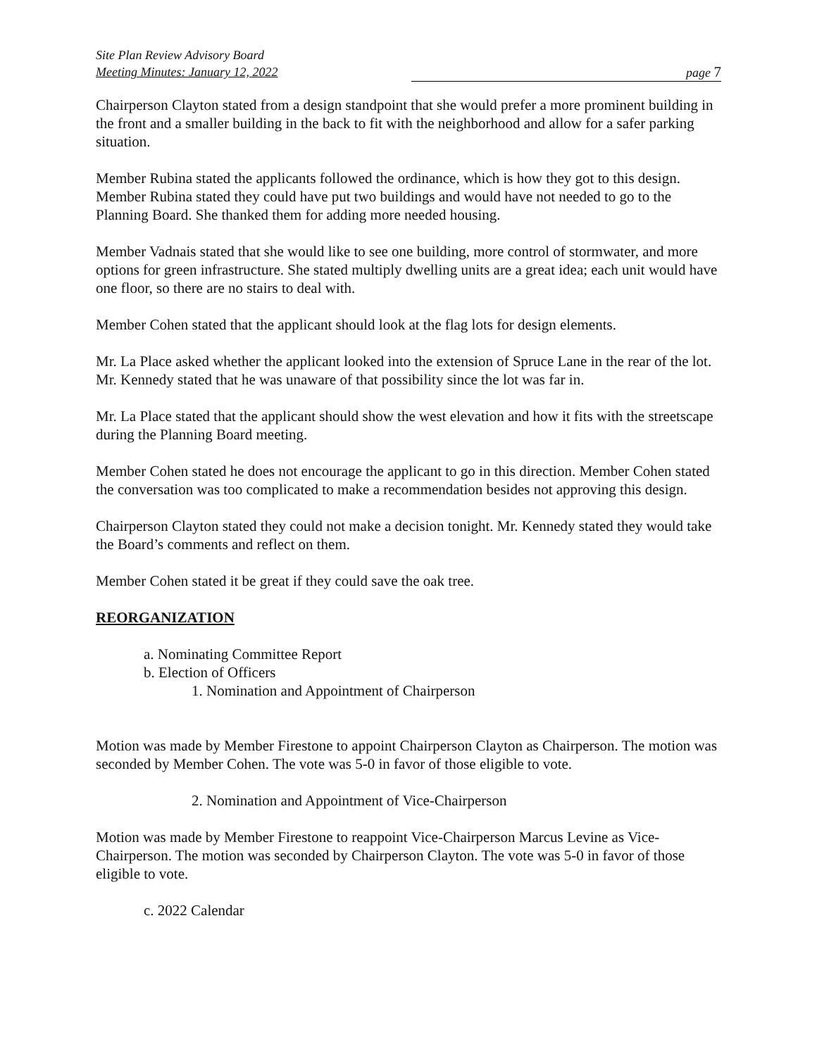Site Plan Review Advisory Board
Meeting Minutes: January 12, 2022
page 7
Chairperson Clayton stated from a design standpoint that she would prefer a more prominent building in the front and a smaller building in the back to fit with the neighborhood and allow for a safer parking situation.
Member Rubina stated the applicants followed the ordinance, which is how they got to this design. Member Rubina stated they could have put two buildings and would have not needed to go to the Planning Board. She thanked them for adding more needed housing.
Member Vadnais stated that she would like to see one building, more control of stormwater, and more options for green infrastructure. She stated multiply dwelling units are a great idea; each unit would have one floor, so there are no stairs to deal with.
Member Cohen stated that the applicant should look at the flag lots for design elements.
Mr. La Place asked whether the applicant looked into the extension of Spruce Lane in the rear of the lot. Mr. Kennedy stated that he was unaware of that possibility since the lot was far in.
Mr. La Place stated that the applicant should show the west elevation and how it fits with the streetscape during the Planning Board meeting.
Member Cohen stated he does not encourage the applicant to go in this direction. Member Cohen stated the conversation was too complicated to make a recommendation besides not approving this design.
Chairperson Clayton stated they could not make a decision tonight. Mr. Kennedy stated they would take the Board’s comments and reflect on them.
Member Cohen stated it be great if they could save the oak tree.
REORGANIZATION
a. Nominating Committee Report
b. Election of Officers
1. Nomination and Appointment of Chairperson
Motion was made by Member Firestone to appoint Chairperson Clayton as Chairperson. The motion was seconded by Member Cohen. The vote was 5-0 in favor of those eligible to vote.
2. Nomination and Appointment of Vice-Chairperson
Motion was made by Member Firestone to reappoint Vice-Chairperson Marcus Levine as Vice-Chairperson. The motion was seconded by Chairperson Clayton. The vote was 5-0 in favor of those eligible to vote.
c. 2022 Calendar